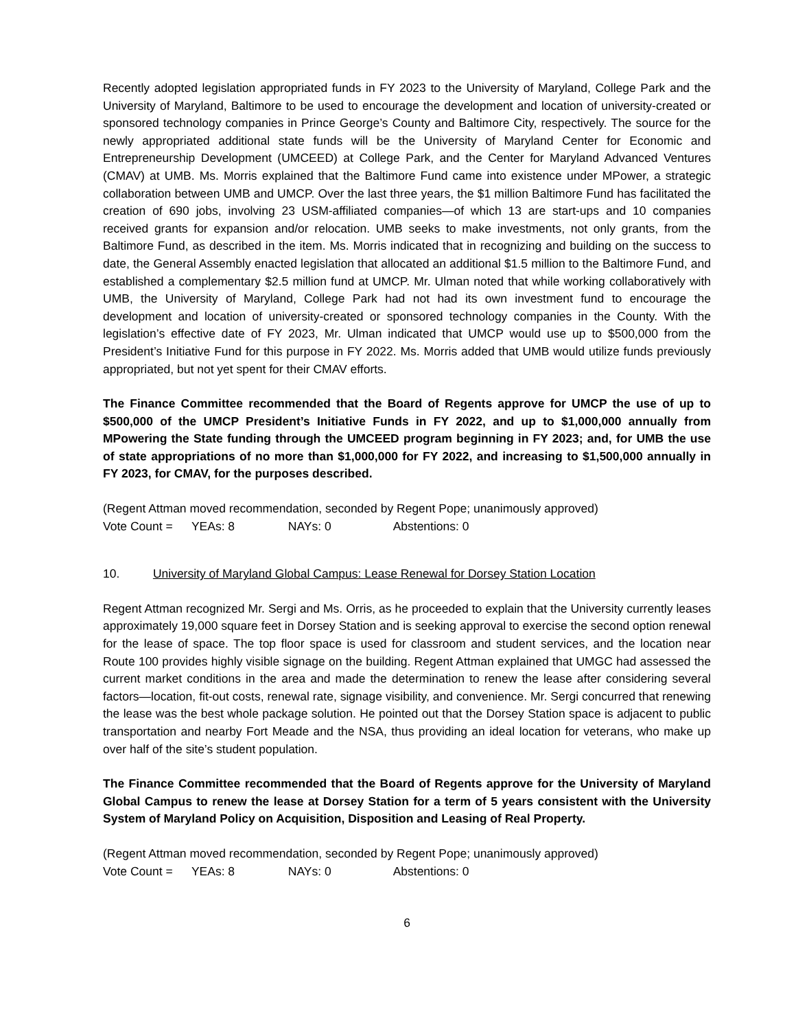Recently adopted legislation appropriated funds in FY 2023 to the University of Maryland, College Park and the University of Maryland, Baltimore to be used to encourage the development and location of university-created or sponsored technology companies in Prince George’s County and Baltimore City, respectively. The source for the newly appropriated additional state funds will be the University of Maryland Center for Economic and Entrepreneurship Development (UMCEED) at College Park, and the Center for Maryland Advanced Ventures (CMAV) at UMB. Ms. Morris explained that the Baltimore Fund came into existence under MPower, a strategic collaboration between UMB and UMCP. Over the last three years, the $1 million Baltimore Fund has facilitated the creation of 690 jobs, involving 23 USM-affiliated companies—of which 13 are start-ups and 10 companies received grants for expansion and/or relocation. UMB seeks to make investments, not only grants, from the Baltimore Fund, as described in the item. Ms. Morris indicated that in recognizing and building on the success to date, the General Assembly enacted legislation that allocated an additional $1.5 million to the Baltimore Fund, and established a complementary $2.5 million fund at UMCP. Mr. Ulman noted that while working collaboratively with UMB, the University of Maryland, College Park had not had its own investment fund to encourage the development and location of university-created or sponsored technology companies in the County. With the legislation’s effective date of FY 2023, Mr. Ulman indicated that UMCP would use up to $500,000 from the President’s Initiative Fund for this purpose in FY 2022. Ms. Morris added that UMB would utilize funds previously appropriated, but not yet spent for their CMAV efforts.
The Finance Committee recommended that the Board of Regents approve for UMCP the use of up to $500,000 of the UMCP President’s Initiative Funds in FY 2022, and up to $1,000,000 annually from MPowering the State funding through the UMCEED program beginning in FY 2023; and, for UMB the use of state appropriations of no more than $1,000,000 for FY 2022, and increasing to $1,500,000 annually in FY 2023, for CMAV, for the purposes described.
(Regent Attman moved recommendation, seconded by Regent Pope; unanimously approved)
Vote Count = YEAs: 8 NAYs: 0 Abstentions: 0
10. University of Maryland Global Campus: Lease Renewal for Dorsey Station Location
Regent Attman recognized Mr. Sergi and Ms. Orris, as he proceeded to explain that the University currently leases approximately 19,000 square feet in Dorsey Station and is seeking approval to exercise the second option renewal for the lease of space. The top floor space is used for classroom and student services, and the location near Route 100 provides highly visible signage on the building. Regent Attman explained that UMGC had assessed the current market conditions in the area and made the determination to renew the lease after considering several factors—location, fit-out costs, renewal rate, signage visibility, and convenience. Mr. Sergi concurred that renewing the lease was the best whole package solution. He pointed out that the Dorsey Station space is adjacent to public transportation and nearby Fort Meade and the NSA, thus providing an ideal location for veterans, who make up over half of the site’s student population.
The Finance Committee recommended that the Board of Regents approve for the University of Maryland Global Campus to renew the lease at Dorsey Station for a term of 5 years consistent with the University System of Maryland Policy on Acquisition, Disposition and Leasing of Real Property.
(Regent Attman moved recommendation, seconded by Regent Pope; unanimously approved)
Vote Count = YEAs: 8 NAYs: 0 Abstentions: 0
6